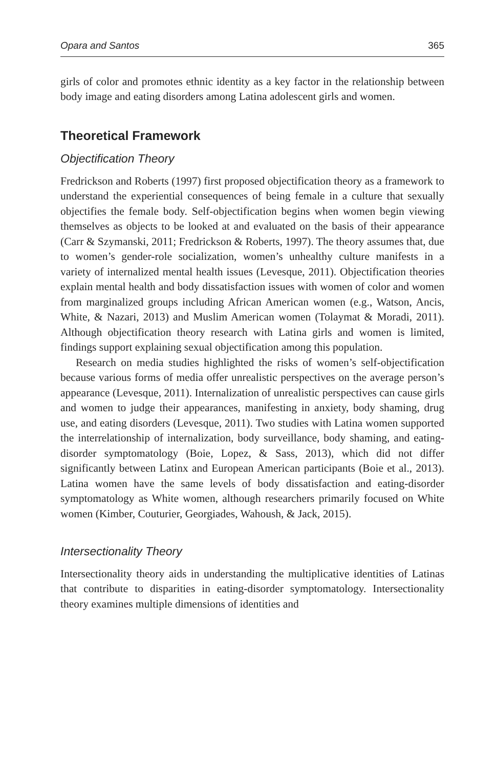Opara and Santos 365
girls of color and promotes ethnic identity as a key factor in the relationship between body image and eating disorders among Latina adolescent girls and women.
Theoretical Framework
Objectification Theory
Fredrickson and Roberts (1997) first proposed objectification theory as a framework to understand the experiential consequences of being female in a culture that sexually objectifies the female body. Self-objectification begins when women begin viewing themselves as objects to be looked at and evaluated on the basis of their appearance (Carr & Szymanski, 2011; Fredrickson & Roberts, 1997). The theory assumes that, due to women’s gender-role socialization, women’s unhealthy culture manifests in a variety of internalized mental health issues (Levesque, 2011). Objectification theories explain mental health and body dissatisfaction issues with women of color and women from marginalized groups including African American women (e.g., Watson, Ancis, White, & Nazari, 2013) and Muslim American women (Tolaymat & Moradi, 2011). Although objectification theory research with Latina girls and women is limited, findings support explaining sexual objectification among this population.
Research on media studies highlighted the risks of women’s self-objectification because various forms of media offer unrealistic perspectives on the average person’s appearance (Levesque, 2011). Internalization of unrealistic perspectives can cause girls and women to judge their appearances, manifesting in anxiety, body shaming, drug use, and eating disorders (Levesque, 2011). Two studies with Latina women supported the interrelationship of internalization, body surveillance, body shaming, and eating-disorder symptomatology (Boie, Lopez, & Sass, 2013), which did not differ significantly between Latinx and European American participants (Boie et al., 2013). Latina women have the same levels of body dissatisfaction and eating-disorder symptomatology as White women, although researchers primarily focused on White women (Kimber, Couturier, Georgiades, Wahoush, & Jack, 2015).
Intersectionality Theory
Intersectionality theory aids in understanding the multiplicative identities of Latinas that contribute to disparities in eating-disorder symptomatology. Intersectionality theory examines multiple dimensions of identities and